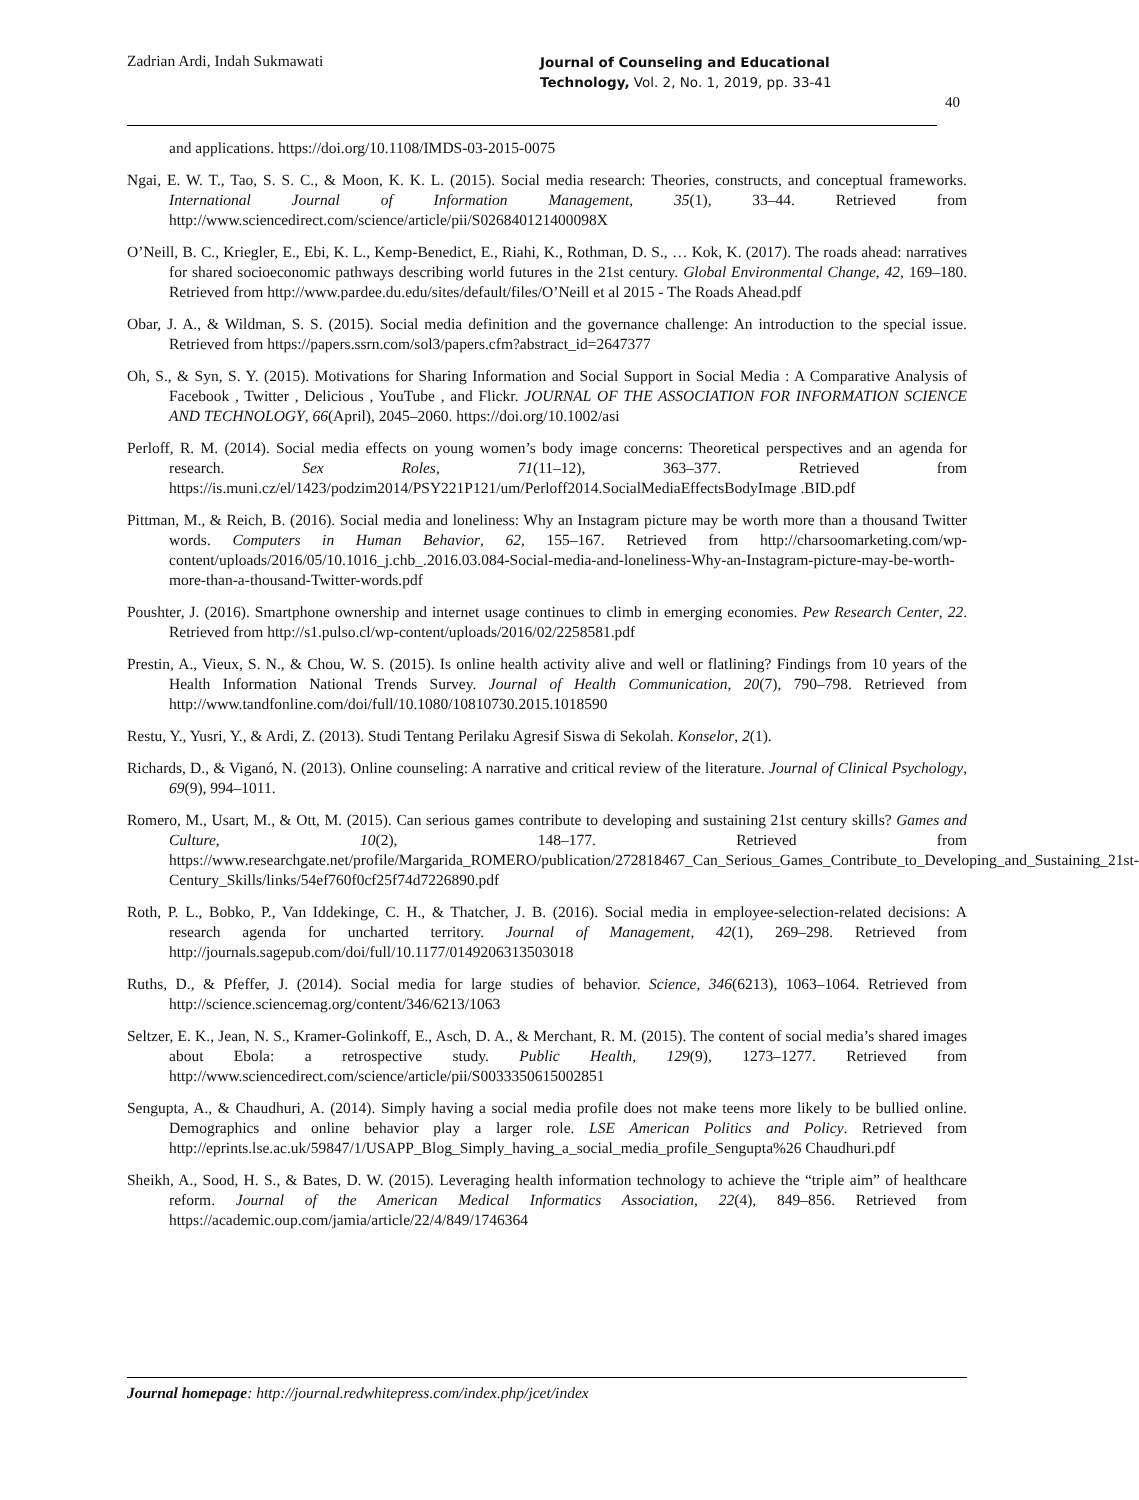Zadrian Ardi, Indah Sukmawati
Journal of Counseling and Educational
Technology, Vol. 2, No. 1, 2019, pp. 33-41
40
and applications. https://doi.org/10.1108/IMDS-03-2015-0075
Ngai, E. W. T., Tao, S. S. C., & Moon, K. K. L. (2015). Social media research: Theories, constructs, and conceptual frameworks. International Journal of Information Management, 35(1), 33–44. Retrieved from http://www.sciencedirect.com/science/article/pii/S026840121400098X
O’Neill, B. C., Kriegler, E., Ebi, K. L., Kemp-Benedict, E., Riahi, K., Rothman, D. S., … Kok, K. (2017). The roads ahead: narratives for shared socioeconomic pathways describing world futures in the 21st century. Global Environmental Change, 42, 169–180. Retrieved from http://www.pardee.du.edu/sites/default/files/O’Neill et al 2015 - The Roads Ahead.pdf
Obar, J. A., & Wildman, S. S. (2015). Social media definition and the governance challenge: An introduction to the special issue. Retrieved from https://papers.ssrn.com/sol3/papers.cfm?abstract_id=2647377
Oh, S., & Syn, S. Y. (2015). Motivations for Sharing Information and Social Support in Social Media : A Comparative Analysis of Facebook , Twitter , Delicious , YouTube , and Flickr. JOURNAL OF THE ASSOCIATION FOR INFORMATION SCIENCE AND TECHNOLOGY, 66(April), 2045–2060. https://doi.org/10.1002/asi
Perloff, R. M. (2014). Social media effects on young women’s body image concerns: Theoretical perspectives and an agenda for research. Sex Roles, 71(11–12), 363–377. Retrieved from https://is.muni.cz/el/1423/podzim2014/PSY221P121/um/Perloff2014.SocialMediaEffectsBodyImage .BID.pdf
Pittman, M., & Reich, B. (2016). Social media and loneliness: Why an Instagram picture may be worth more than a thousand Twitter words. Computers in Human Behavior, 62, 155–167. Retrieved from http://charsoomarketing.com/wp-content/uploads/2016/05/10.1016_j.chb_.2016.03.084-Social-media-and-loneliness-Why-an-Instagram-picture-may-be-worth-more-than-a-thousand-Twitter-words.pdf
Poushter, J. (2016). Smartphone ownership and internet usage continues to climb in emerging economies. Pew Research Center, 22. Retrieved from http://s1.pulso.cl/wp-content/uploads/2016/02/2258581.pdf
Prestin, A., Vieux, S. N., & Chou, W. S. (2015). Is online health activity alive and well or flatlining? Findings from 10 years of the Health Information National Trends Survey. Journal of Health Communication, 20(7), 790–798. Retrieved from http://www.tandfonline.com/doi/full/10.1080/10810730.2015.1018590
Restu, Y., Yusri, Y., & Ardi, Z. (2013). Studi Tentang Perilaku Agresif Siswa di Sekolah. Konselor, 2(1).
Richards, D., & Viganó, N. (2013). Online counseling: A narrative and critical review of the literature. Journal of Clinical Psychology, 69(9), 994–1011.
Romero, M., Usart, M., & Ott, M. (2015). Can serious games contribute to developing and sustaining 21st century skills? Games and Culture, 10(2), 148–177. Retrieved from https://www.researchgate.net/profile/Margarida_ROMERO/publication/272818467_Can_Serious_Games_Contribute_to_Developing_and_Sustaining_21st-Century_Skills/links/54ef760f0cf25f74d7226890.pdf
Roth, P. L., Bobko, P., Van Iddekinge, C. H., & Thatcher, J. B. (2016). Social media in employee-selection-related decisions: A research agenda for uncharted territory. Journal of Management, 42(1), 269–298. Retrieved from http://journals.sagepub.com/doi/full/10.1177/0149206313503018
Ruths, D., & Pfeffer, J. (2014). Social media for large studies of behavior. Science, 346(6213), 1063–1064. Retrieved from http://science.sciencemag.org/content/346/6213/1063
Seltzer, E. K., Jean, N. S., Kramer-Golinkoff, E., Asch, D. A., & Merchant, R. M. (2015). The content of social media’s shared images about Ebola: a retrospective study. Public Health, 129(9), 1273–1277. Retrieved from http://www.sciencedirect.com/science/article/pii/S0033350615002851
Sengupta, A., & Chaudhuri, A. (2014). Simply having a social media profile does not make teens more likely to be bullied online. Demographics and online behavior play a larger role. LSE American Politics and Policy. Retrieved from http://eprints.lse.ac.uk/59847/1/USAPP_Blog_Simply_having_a_social_media_profile_Sengupta%26 Chaudhuri.pdf
Sheikh, A., Sood, H. S., & Bates, D. W. (2015). Leveraging health information technology to achieve the “triple aim” of healthcare reform. Journal of the American Medical Informatics Association, 22(4), 849–856. Retrieved from https://academic.oup.com/jamia/article/22/4/849/1746364
Journal homepage: http://journal.redwhitepress.com/index.php/jcet/index